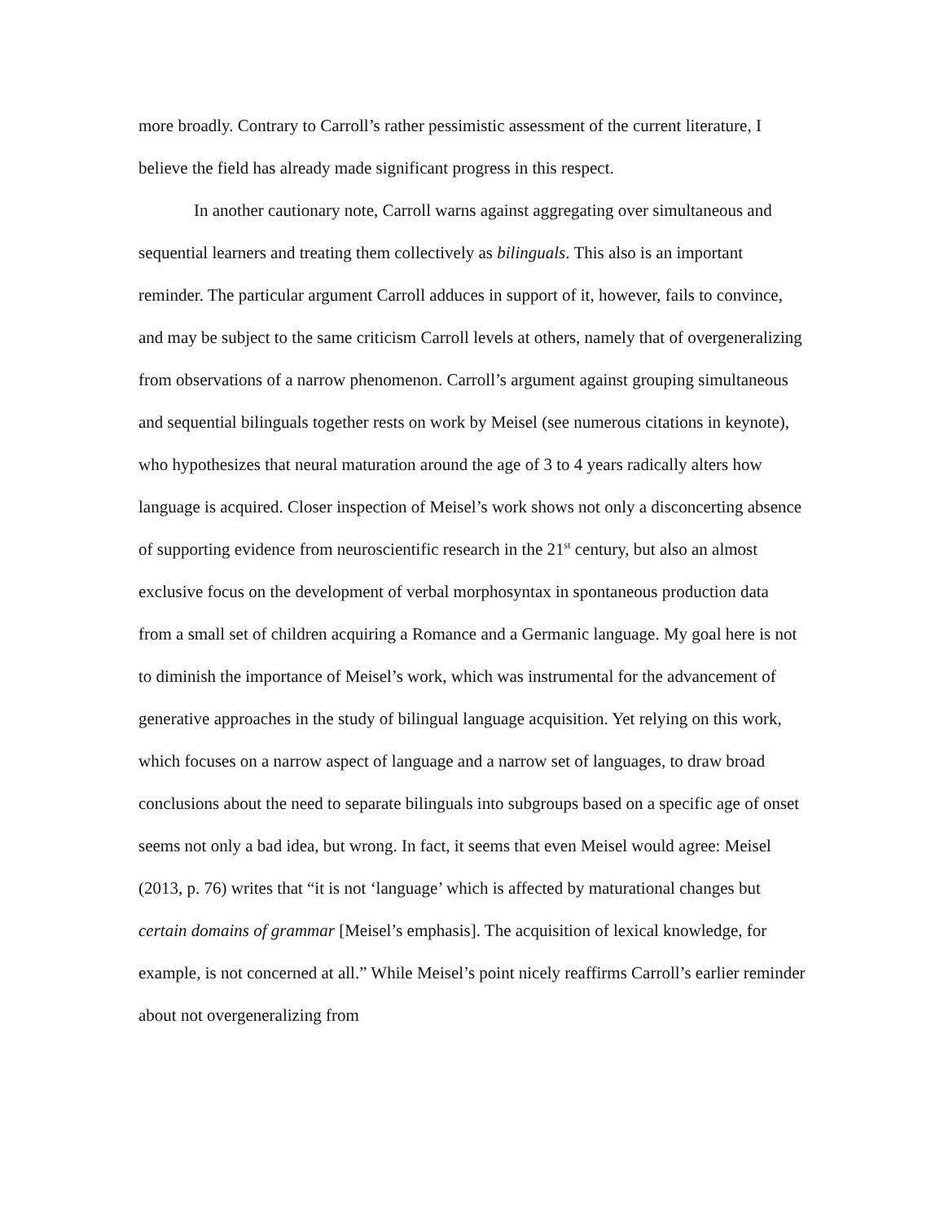more broadly. Contrary to Carroll’s rather pessimistic assessment of the current literature, I believe the field has already made significant progress in this respect.
In another cautionary note, Carroll warns against aggregating over simultaneous and sequential learners and treating them collectively as bilinguals. This also is an important reminder. The particular argument Carroll adduces in support of it, however, fails to convince, and may be subject to the same criticism Carroll levels at others, namely that of overgeneralizing from observations of a narrow phenomenon. Carroll’s argument against grouping simultaneous and sequential bilinguals together rests on work by Meisel (see numerous citations in keynote), who hypothesizes that neural maturation around the age of 3 to 4 years radically alters how language is acquired. Closer inspection of Meisel’s work shows not only a disconcerting absence of supporting evidence from neuroscientific research in the 21<sup>st</sup> century, but also an almost exclusive focus on the development of verbal morphosyntax in spontaneous production data from a small set of children acquiring a Romance and a Germanic language. My goal here is not to diminish the importance of Meisel’s work, which was instrumental for the advancement of generative approaches in the study of bilingual language acquisition. Yet relying on this work, which focuses on a narrow aspect of language and a narrow set of languages, to draw broad conclusions about the need to separate bilinguals into subgroups based on a specific age of onset seems not only a bad idea, but wrong. In fact, it seems that even Meisel would agree: Meisel (2013, p. 76) writes that “it is not ‘language’ which is affected by maturational changes but certain domains of grammar [Meisel’s emphasis]. The acquisition of lexical knowledge, for example, is not concerned at all.” While Meisel’s point nicely reaffirms Carroll’s earlier reminder about not overgeneralizing from